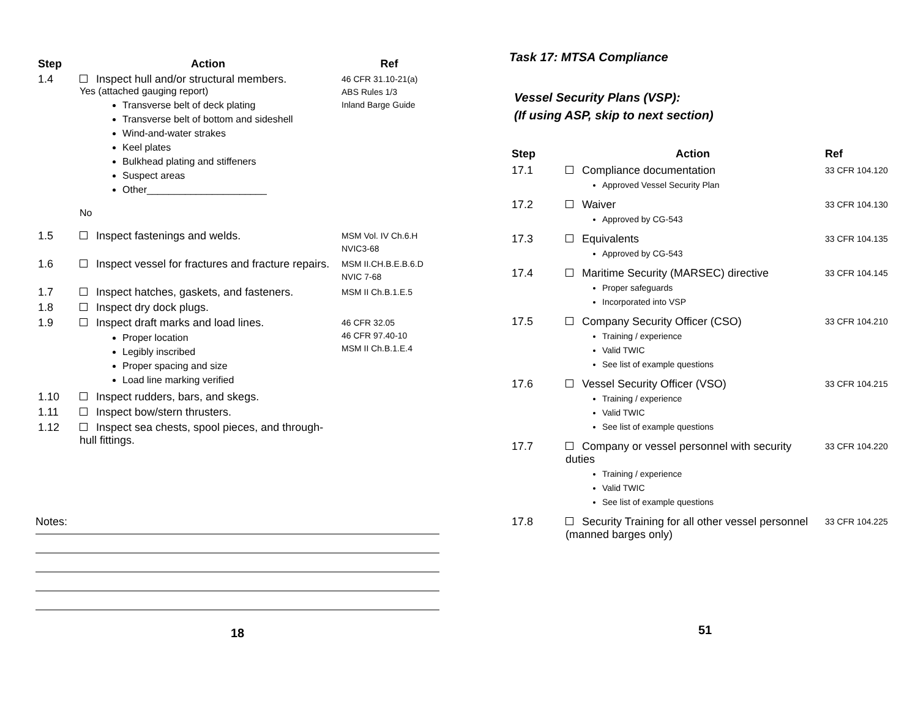| Step | Action | Ref |
| --- | --- | --- |
| 1.4 | Inspect hull and/or structural members. Yes (attached gauging report) Transverse belt of deck plating Transverse belt of bottom and sideshell Wind-and-water strakes Keel plates Bulkhead plating and stiffeners Suspect areas Other______________________ No | 46 CFR 31.10-21(a) ABS Rules 1/3 Inland Barge Guide |
| 1.5 | Inspect fastenings and welds. | MSM Vol. IV Ch.6.H NVIC3-68 |
| 1.6 | Inspect vessel for fractures and fracture repairs. | MSM II.CH.B.E.B.6.D NVIC 7-68 |
| 1.7 | Inspect hatches, gaskets, and fasteners. | MSM II Ch.B.1.E.5 |
| 1.8 | Inspect dry dock plugs. | |
| 1.9 | Inspect draft marks and load lines. Proper location Legibly inscribed Proper spacing and size Load line marking verified | 46 CFR 32.05 46 CFR 97.40-10 MSM II Ch.B.1.E.4 |
| 1.10 | Inspect rudders, bars, and skegs. | |
| 1.11 | Inspect bow/stern thrusters. | |
| 1.12 | Inspect sea chests, spool pieces, and through-hull fittings. | |
Notes:
18
Task 17: MTSA Compliance
Vessel Security Plans (VSP):
(If using ASP, skip to next section)
| Step | Action | Ref |
| --- | --- | --- |
| 17.1 | Compliance documentation Approved Vessel Security Plan | 33 CFR 104.120 |
| 17.2 | Waiver Approved by CG-543 | 33 CFR 104.130 |
| 17.3 | Equivalents Approved by CG-543 | 33 CFR 104.135 |
| 17.4 | Maritime Security (MARSEC) directive Proper safeguards Incorporated into VSP | 33 CFR 104.145 |
| 17.5 | Company Security Officer (CSO) Training / experience Valid TWIC See list of example questions | 33 CFR 104.210 |
| 17.6 | Vessel Security Officer (VSO) Training / experience Valid TWIC See list of example questions | 33 CFR 104.215 |
| 17.7 | Company or vessel personnel with security duties Training / experience Valid TWIC See list of example questions | 33 CFR 104.220 |
| 17.8 | Security Training for all other vessel personnel (manned barges only) | 33 CFR 104.225 |
51